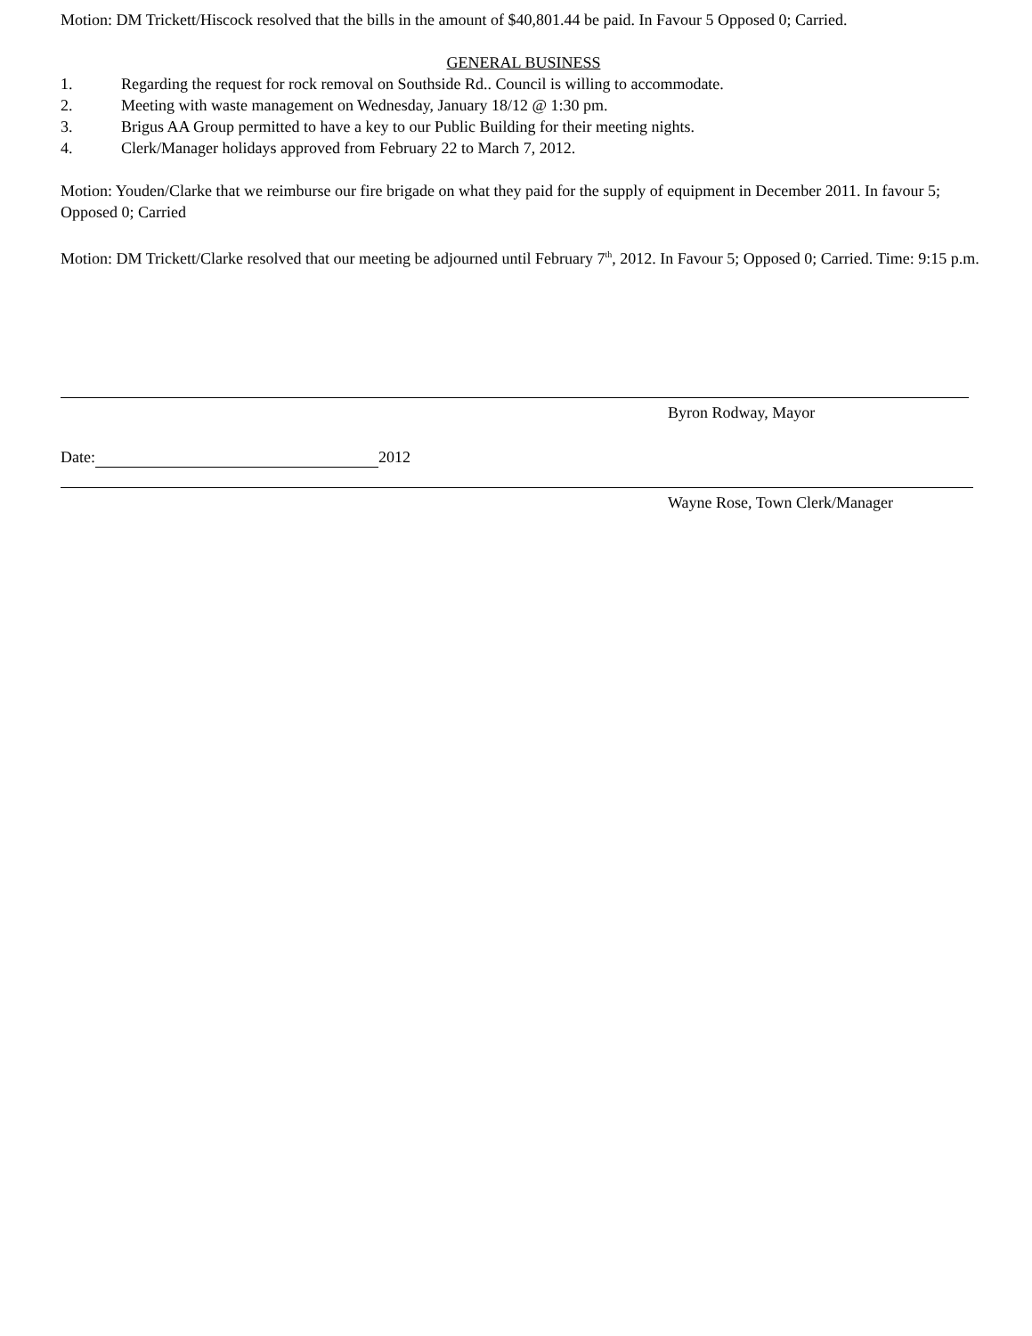Motion: DM Trickett/Hiscock resolved that the bills in the amount of $40,801.44 be paid. In Favour 5 Opposed 0; Carried.
GENERAL BUSINESS
1. Regarding the request for rock removal on Southside Rd.. Council is willing to accommodate.
2. Meeting with waste management on Wednesday, January 18/12 @ 1:30 pm.
3. Brigus AA Group permitted to have a key to our Public Building for their meeting nights.
4. Clerk/Manager holidays approved from February 22 to March 7, 2012.
Motion: Youden/Clarke that we reimburse our fire brigade on what they paid for the supply of equipment in December 2011. In favour 5; Opposed 0; Carried
Motion: DM Trickett/Clarke resolved that our meeting be adjourned until February 7<sup>th</sup>, 2012. In Favour 5; Opposed 0; Carried. Time: 9:15 p.m.
Byron Rodway, Mayor
Date: 2012
Wayne Rose, Town Clerk/Manager